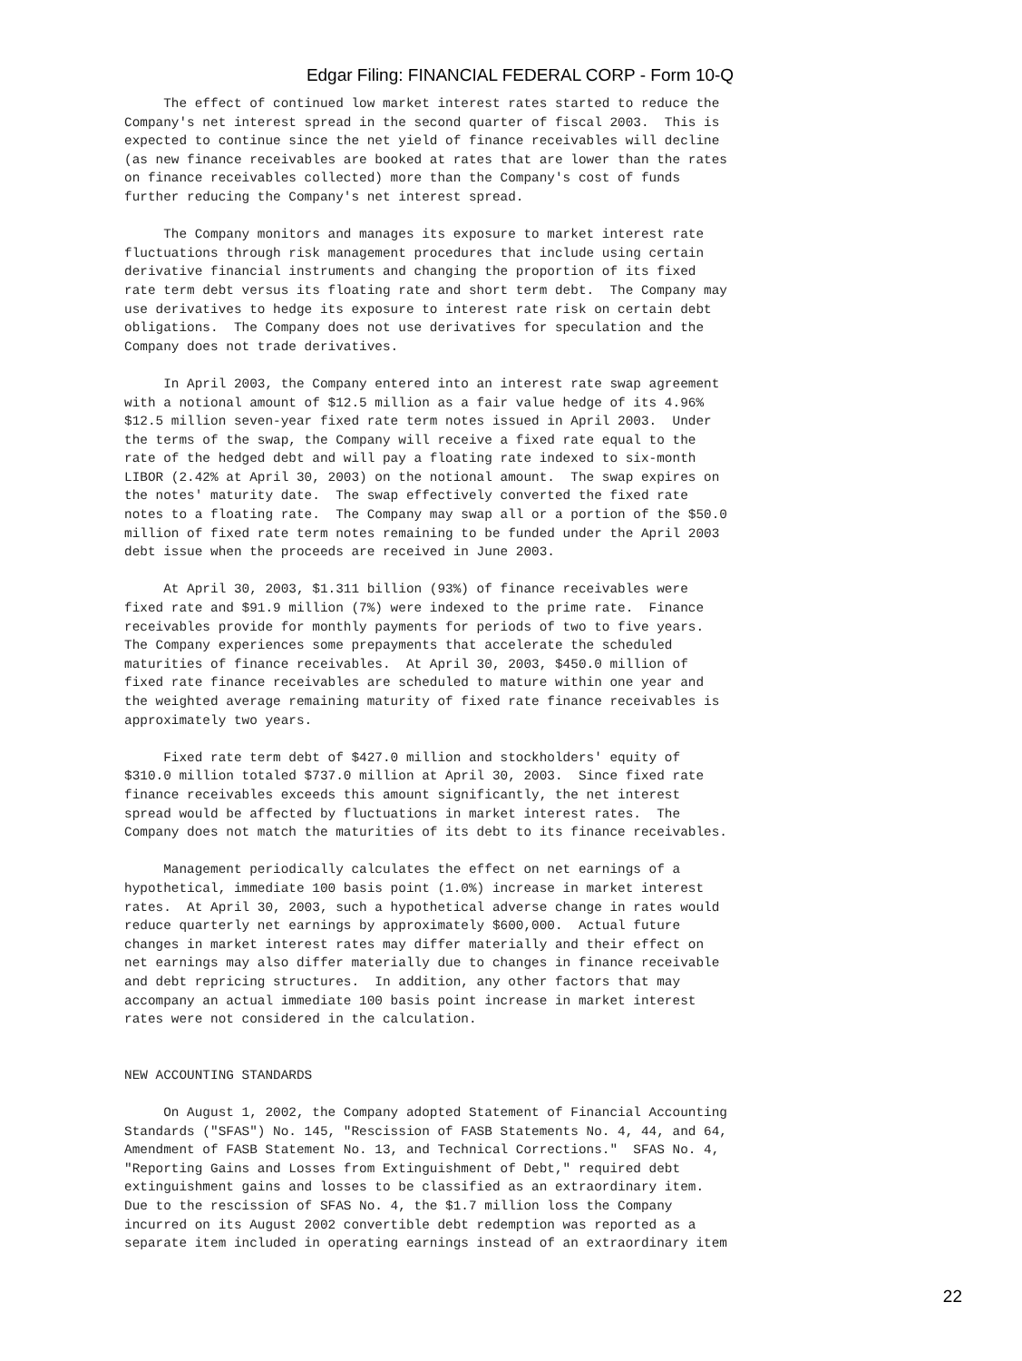Edgar Filing: FINANCIAL FEDERAL CORP - Form 10-Q
     The effect of continued low market interest rates started to reduce the
Company's net interest spread in the second quarter of fiscal 2003.  This is
expected to continue since the net yield of finance receivables will decline
(as new finance receivables are booked at rates that are lower than the rates
on finance receivables collected) more than the Company's cost of funds
further reducing the Company's net interest spread.

     The Company monitors and manages its exposure to market interest rate
fluctuations through risk management procedures that include using certain
derivative financial instruments and changing the proportion of its fixed
rate term debt versus its floating rate and short term debt.  The Company may
use derivatives to hedge its exposure to interest rate risk on certain debt
obligations.  The Company does not use derivatives for speculation and the
Company does not trade derivatives.

     In April 2003, the Company entered into an interest rate swap agreement
with a notional amount of $12.5 million as a fair value hedge of its 4.96%
$12.5 million seven-year fixed rate term notes issued in April 2003.  Under
the terms of the swap, the Company will receive a fixed rate equal to the
rate of the hedged debt and will pay a floating rate indexed to six-month
LIBOR (2.42% at April 30, 2003) on the notional amount.  The swap expires on
the notes' maturity date.  The swap effectively converted the fixed rate
notes to a floating rate.  The Company may swap all or a portion of the $50.0
million of fixed rate term notes remaining to be funded under the April 2003
debt issue when the proceeds are received in June 2003.

     At April 30, 2003, $1.311 billion (93%) of finance receivables were
fixed rate and $91.9 million (7%) were indexed to the prime rate.  Finance
receivables provide for monthly payments for periods of two to five years.
The Company experiences some prepayments that accelerate the scheduled
maturities of finance receivables.  At April 30, 2003, $450.0 million of
fixed rate finance receivables are scheduled to mature within one year and
the weighted average remaining maturity of fixed rate finance receivables is
approximately two years.

     Fixed rate term debt of $427.0 million and stockholders' equity of
$310.0 million totaled $737.0 million at April 30, 2003.  Since fixed rate
finance receivables exceeds this amount significantly, the net interest
spread would be affected by fluctuations in market interest rates.  The
Company does not match the maturities of its debt to its finance receivables.

     Management periodically calculates the effect on net earnings of a
hypothetical, immediate 100 basis point (1.0%) increase in market interest
rates.  At April 30, 2003, such a hypothetical adverse change in rates would
reduce quarterly net earnings by approximately $600,000.  Actual future
changes in market interest rates may differ materially and their effect on
net earnings may also differ materially due to changes in finance receivable
and debt repricing structures.  In addition, any other factors that may
accompany an actual immediate 100 basis point increase in market interest
rates were not considered in the calculation.


NEW ACCOUNTING STANDARDS

     On August 1, 2002, the Company adopted Statement of Financial Accounting
Standards ("SFAS") No. 145, "Rescission of FASB Statements No. 4, 44, and 64,
Amendment of FASB Statement No. 13, and Technical Corrections."  SFAS No. 4,
"Reporting Gains and Losses from Extinguishment of Debt," required debt
extinguishment gains and losses to be classified as an extraordinary item.
Due to the rescission of SFAS No. 4, the $1.7 million loss the Company
incurred on its August 2002 convertible debt redemption was reported as a
separate item included in operating earnings instead of an extraordinary item
22